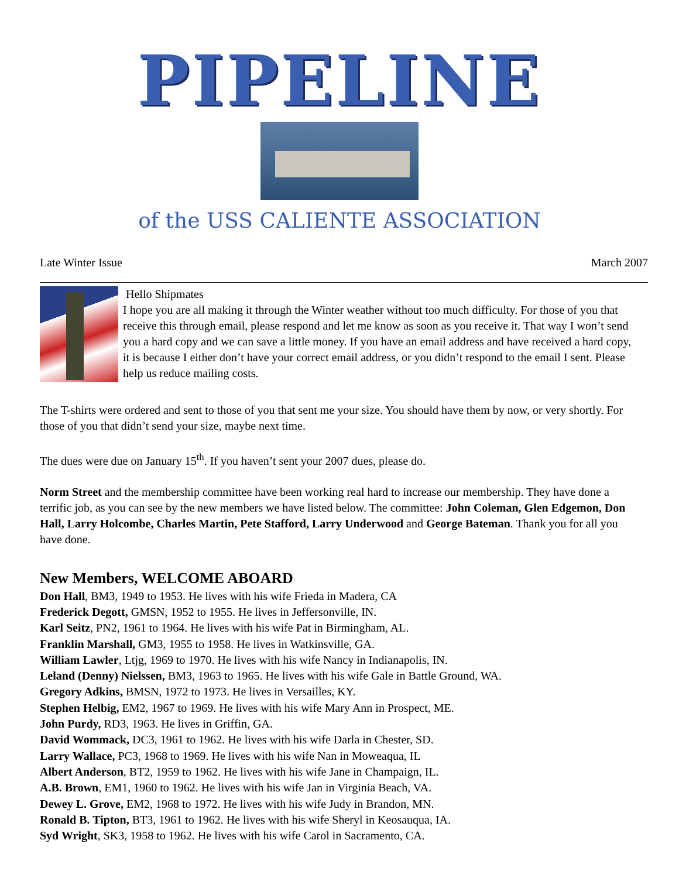PIPELINE
of the USS CALIENTE ASSOCIATION
Late Winter Issue March 2007
Hello Shipmates
I hope you are all making it through the Winter weather without too much difficulty. For those of you that receive this through email, please respond and let me know as soon as you receive it. That way I won’t send you a hard copy and we can save a little money. If you have an email address and have received a hard copy, it is because I either don’t have your correct email address, or you didn’t respond to the email I sent. Please help us reduce mailing costs.
The T-shirts were ordered and sent to those of you that sent me your size. You should have them by now, or very shortly. For those of you that didn’t send your size, maybe next time.
The dues were due on January 15<sup>th</sup>. If you haven’t sent your 2007 dues, please do.
Norm Street and the membership committee have been working real hard to increase our membership. They have done a terrific job, as you can see by the new members we have listed below. The committee: John Coleman, Glen Edgemon, Don Hall, Larry Holcombe, Charles Martin, Pete Stafford, Larry Underwood and George Bateman. Thank you for all you have done.
New Members, WELCOME ABOARD
Don Hall, BM3, 1949 to 1953. He lives with his wife Frieda in Madera, CA
Frederick Degott, GMSN, 1952 to 1955. He lives in Jeffersonville, IN.
Karl Seitz, PN2, 1961 to 1964. He lives with his wife Pat in Birmingham, AL.
Franklin Marshall, GM3, 1955 to 1958. He lives in Watkinsville, GA.
William Lawler, Ltjg, 1969 to 1970. He lives with his wife Nancy in Indianapolis, IN.
Leland (Denny) Nielssen, BM3, 1963 to 1965. He lives with his wife Gale in Battle Ground, WA.
Gregory Adkins, BMSN, 1972 to 1973. He lives in Versailles, KY.
Stephen Helbig, EM2, 1967 to 1969. He lives with his wife Mary Ann in Prospect, ME.
John Purdy, RD3, 1963. He lives in Griffin, GA.
David Wommack, DC3, 1961 to 1962. He lives with his wife Darla in Chester, SD.
Larry Wallace, PC3, 1968 to 1969. He lives with his wife Nan in Moweaqua, IL
Albert Anderson, BT2, 1959 to 1962. He lives with his wife Jane in Champaign, IL.
A.B. Brown, EM1, 1960 to 1962. He lives with his wife Jan in Virginia Beach, VA.
Dewey L. Grove, EM2, 1968 to 1972. He lives with his wife Judy in Brandon, MN.
Ronald B. Tipton, BT3, 1961 to 1962. He lives with his wife Sheryl in Keosauqua, IA.
Syd Wright, SK3, 1958 to 1962. He lives with his wife Carol in Sacramento, CA.